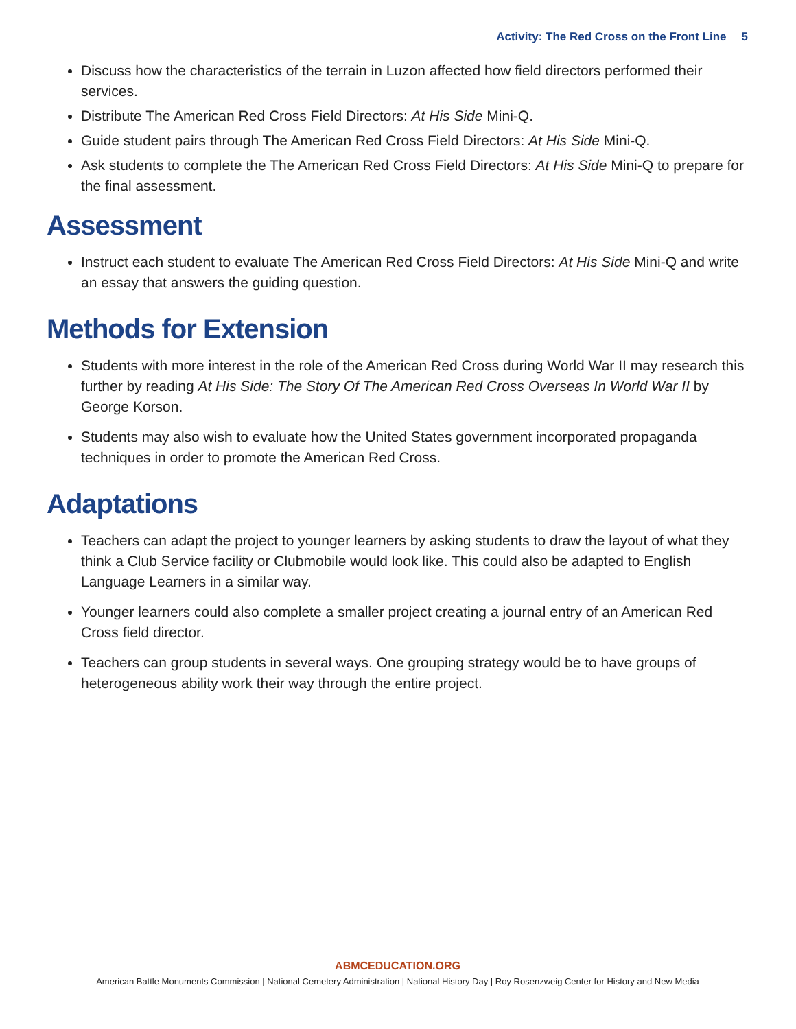Activity: The Red Cross on the Front Line 5
Discuss how the characteristics of the terrain in Luzon affected how field directors performed their services.
Distribute The American Red Cross Field Directors: At His Side Mini-Q.
Guide student pairs through The American Red Cross Field Directors: At His Side Mini-Q.
Ask students to complete the The American Red Cross Field Directors: At His Side Mini-Q to prepare for the final assessment.
Assessment
Instruct each student to evaluate The American Red Cross Field Directors: At His Side Mini-Q and write an essay that answers the guiding question.
Methods for Extension
Students with more interest in the role of the American Red Cross during World War II may research this further by reading At His Side: The Story Of The American Red Cross Overseas In World War II by George Korson.
Students may also wish to evaluate how the United States government incorporated propaganda techniques in order to promote the American Red Cross.
Adaptations
Teachers can adapt the project to younger learners by asking students to draw the layout of what they think a Club Service facility or Clubmobile would look like. This could also be adapted to English Language Learners in a similar way.
Younger learners could also complete a smaller project creating a journal entry of an American Red Cross field director.
Teachers can group students in several ways. One grouping strategy would be to have groups of heterogeneous ability work their way through the entire project.
ABMCEDUCATION.ORG
American Battle Monuments Commission | National Cemetery Administration | National History Day | Roy Rosenzweig Center for History and New Media